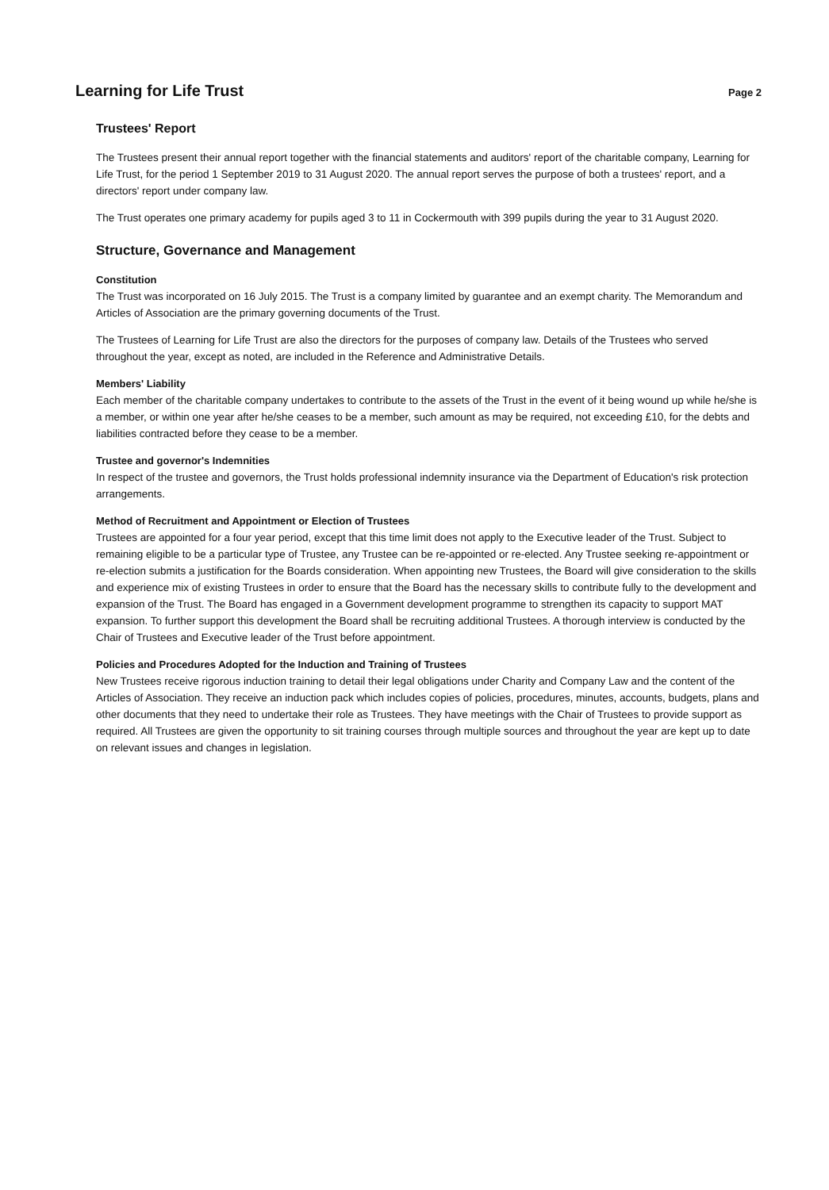Learning for Life Trust
Page 2
Trustees' Report
The Trustees present their annual report together with the financial statements and auditors' report of the charitable company, Learning for Life Trust, for the period 1 September 2019 to 31 August 2020. The annual report serves the purpose of both a trustees' report, and a directors' report under company law.
The Trust operates one primary academy for pupils aged 3 to 11 in Cockermouth with 399 pupils during the year to 31 August 2020.
Structure, Governance and Management
Constitution
The Trust was incorporated on 16 July 2015. The Trust is a company limited by guarantee and an exempt charity. The Memorandum and Articles of Association are the primary governing documents of the Trust.
The Trustees of Learning for Life Trust are also the directors for the purposes of company law. Details of the Trustees who served throughout the year, except as noted, are included in the Reference and Administrative Details.
Members' Liability
Each member of the charitable company undertakes to contribute to the assets of the Trust in the event of it being wound up while he/she is a member, or within one year after he/she ceases to be a member, such amount as may be required, not exceeding £10, for the debts and liabilities contracted before they cease to be a member.
Trustee and governor's Indemnities
In respect of the trustee and governors, the Trust holds professional indemnity insurance via the Department of Education's risk protection arrangements.
Method of Recruitment and Appointment or Election of Trustees
Trustees are appointed for a four year period, except that this time limit does not apply to the Executive leader of the Trust. Subject to remaining eligible to be a particular type of Trustee, any Trustee can be re-appointed or re-elected. Any Trustee seeking re-appointment or re-election submits a justification for the Boards consideration. When appointing new Trustees, the Board will give consideration to the skills and experience mix of existing Trustees in order to ensure that the Board has the necessary skills to contribute fully to the development and expansion of the Trust. The Board has engaged in a Government development programme to strengthen its capacity to support MAT expansion. To further support this development the Board shall be recruiting additional Trustees. A thorough interview is conducted by the Chair of Trustees and Executive leader of the Trust before appointment.
Policies and Procedures Adopted for the Induction and Training of Trustees
New Trustees receive rigorous induction training to detail their legal obligations under Charity and Company Law and the content of the Articles of Association. They receive an induction pack which includes copies of policies, procedures, minutes, accounts, budgets, plans and other documents that they need to undertake their role as Trustees. They have meetings with the Chair of Trustees to provide support as required. All Trustees are given the opportunity to sit training courses through multiple sources and throughout the year are kept up to date on relevant issues and changes in legislation.